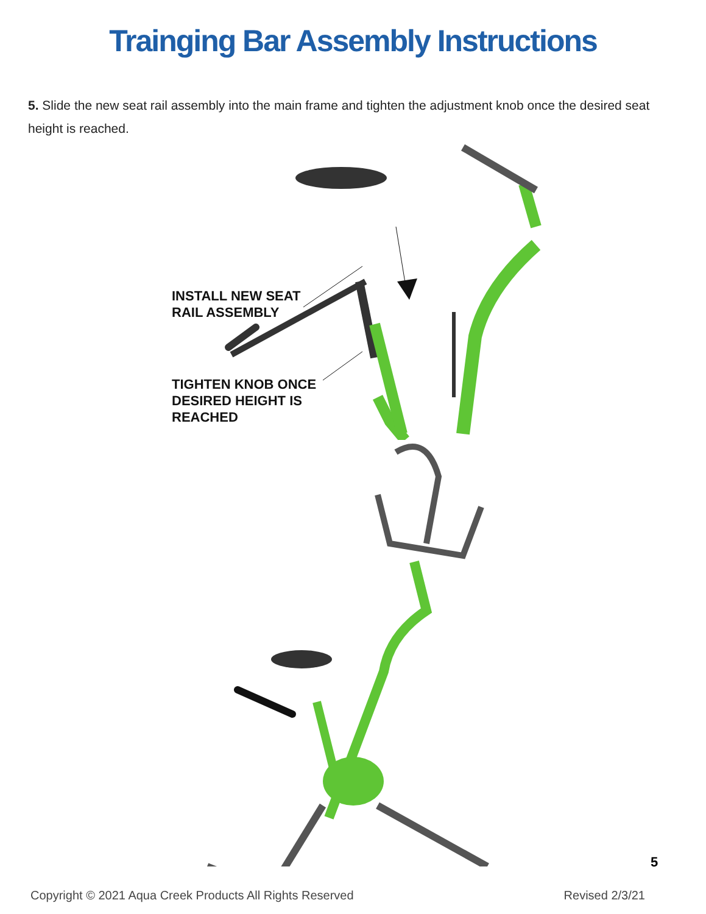Trainging Bar Assembly Instructions
5. Slide the new seat rail assembly into the main frame and tighten the adjustment knob once the desired seat height is reached.
INSTALL NEW SEAT
RAIL ASSEMBLY
TIGHTEN KNOB ONCE
DESIRED HEIGHT IS
REACHED
5
Copyright © 2021 Aqua Creek Products All Rights Reserved Revised 2/3/21